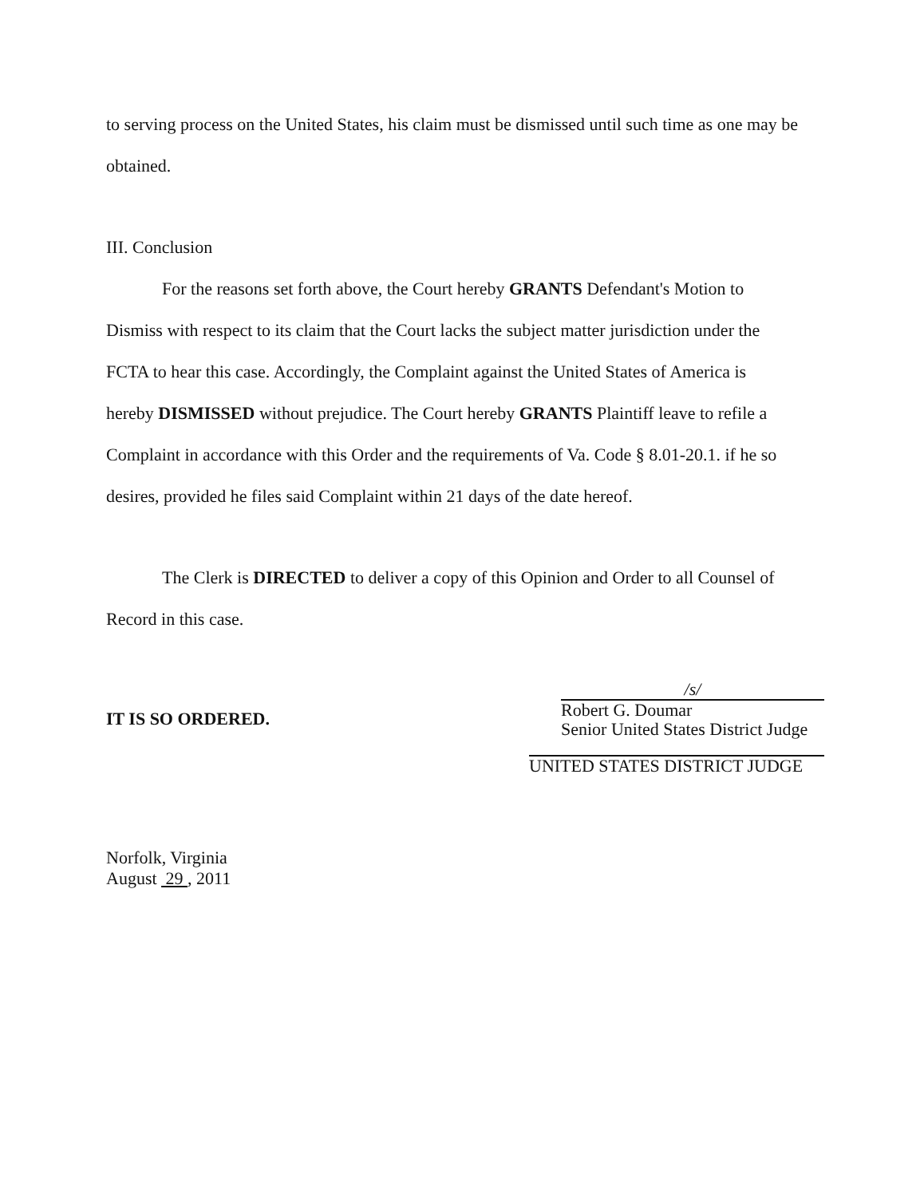to serving process on the United States, his claim must be dismissed until such time as one may be
obtained.
III. Conclusion
For the reasons set forth above, the Court hereby GRANTS Defendant's Motion to
Dismiss with respect to its claim that the Court lacks the subject matter jurisdiction under the
FCTA to hear this case. Accordingly, the Complaint against the United States of America is
hereby DISMISSED without prejudice. The Court hereby GRANTS Plaintiff leave to refile a
Complaint in accordance with this Order and the requirements of Va. Code § 8.01-20.1. if he so
desires, provided he files said Complaint within 21 days of the date hereof.
The Clerk is DIRECTED to deliver a copy of this Opinion and Order to all Counsel of
Record in this case.
IT IS SO ORDERED.
/s/
Robert G. Doumar
Senior United States District Judge
UNITED STATES DISTRICT JUDGE
Norfolk, Virginia
August 29 , 2011